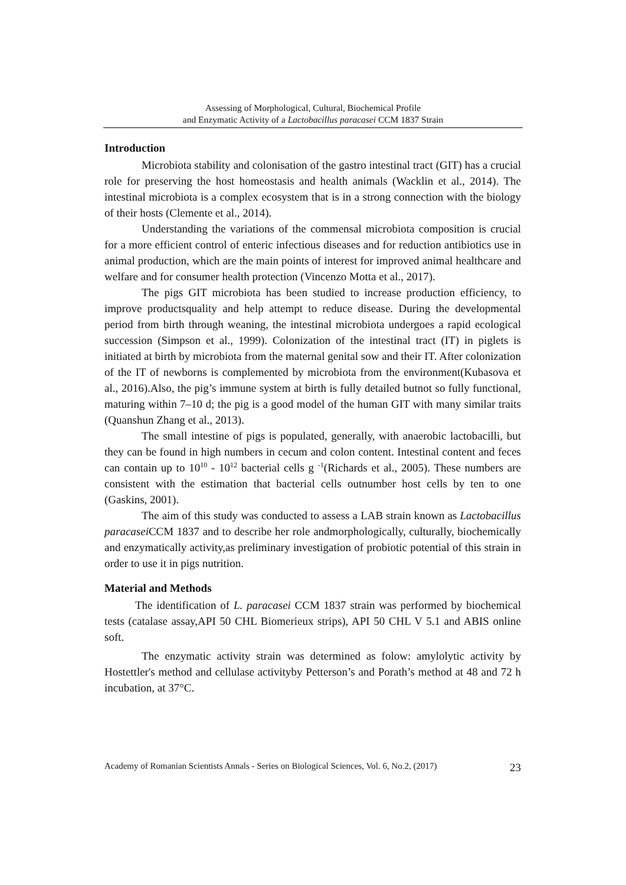Assessing of Morphological, Cultural, Biochemical Profile
and Enzymatic Activity of a Lactobacillus paracasei CCM 1837 Strain
Introduction
Microbiota stability and colonisation of the gastro intestinal tract (GIT) has a crucial role for preserving the host homeostasis and health animals (Wacklin et al., 2014). The intestinal microbiota is a complex ecosystem that is in a strong connection with the biology of their hosts (Clemente et al., 2014).
Understanding the variations of the commensal microbiota composition is crucial for a more efficient control of enteric infectious diseases and for reduction antibiotics use in animal production, which are the main points of interest for improved animal healthcare and welfare and for consumer health protection (Vincenzo Motta et al., 2017).
The pigs GIT microbiota has been studied to increase production efficiency, to improve productsquality and help attempt to reduce disease. During the developmental period from birth through weaning, the intestinal microbiota undergoes a rapid ecological succession (Simpson et al., 1999). Colonization of the intestinal tract (IT) in piglets is initiated at birth by microbiota from the maternal genital sow and their IT. After colonization of the IT of newborns is complemented by microbiota from the environment(Kubasova et al., 2016).Also, the pig’s immune system at birth is fully detailed butnot so fully functional, maturing within 7–10 d; the pig is a good model of the human GIT with many similar traits (Quanshun Zhang et al., 2013).
The small intestine of pigs is populated, generally, with anaerobic lactobacilli, but they can be found in high numbers in cecum and colon content. Intestinal content and feces can contain up to 10<sup>10</sup> - 10<sup>12</sup> bacterial cells g <sup>-1</sup>(Richards et al., 2005). These numbers are consistent with the estimation that bacterial cells outnumber host cells by ten to one (Gaskins, 2001).
The aim of this study was conducted to assess a LAB strain known as Lactobacillus paracasei CCM 1837 and to describe her role andmorphologically, culturally, biochemically and enzymatically activity,as preliminary investigation of probiotic potential of this strain in order to use it in pigs nutrition.
Material and Methods
The identification of L. paracasei CCM 1837 strain was performed by biochemical tests (catalase assay,API 50 CHL Biomerieux strips), API 50 CHL V 5.1 and ABIS online soft.
The enzymatic activity strain was determined as folow: amylolytic activity by Hostettler's method and cellulase activityby Petterson’s and Porath’s method at 48 and 72 h incubation, at 37°C.
Academy of Romanian Scientists Annals - Series on Biological Sciences, Vol. 6, No.2, (2017) 23